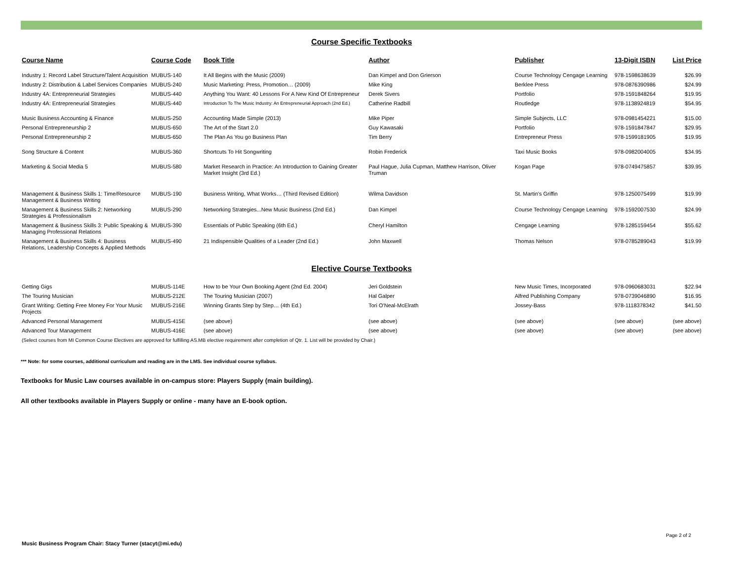Course Specific Textbooks
| Course Name | Course Code | Book Title | Author | Publisher | 13-Digit ISBN | List Price |
| --- | --- | --- | --- | --- | --- | --- |
| Industry 1: Record Label Structure/Talent Acquisition | MUBUS-140 | It All Begins with the Music (2009) | Dan Kimpel and Don Grierson | Course Technology Cengage Learning | 978-1598638639 | $26.99 |
| Industry 2: Distribution & Label Services Companies | MUBUS-240 | Music Marketing: Press, Promotion… (2009) | Mike King | Berklee Press | 978-0876390986 | $24.99 |
| Industry 4A: Entrepreneurial Strategies | MUBUS-440 | Anything You Want: 40 Lessons For A New Kind Of Entrepreneur | Derek Sivers | Portfolio | 978-1591848264 | $19.95 |
| Industry 4A: Entrepreneurial Strategies | MUBUS-440 | Introduction To The Music Industry: An Entrepreneurial Approach (2nd Ed.) | Catherine Radbill | Routledge | 978-1138924819 | $54.95 |
| Music Business Accounting & Finance | MUBUS-250 | Accounting Made Simple (2013) | Mike Piper | Simple Subjects, LLC | 978-0981454221 | $15.00 |
| Personal Entrepreneurship 2 | MUBUS-650 | The Art of the Start 2.0 | Guy Kawasaki | Portfolio | 978-1591847847 | $29.95 |
| Personal Entrepreneurship 2 | MUBUS-650 | The Plan As You go Business Plan | Tim Berry | Entrepreneur Press | 978-1599181905 | $19.95 |
| Song Structure & Content | MUBUS-360 | Shortcuts To Hit Songwriting | Robin Frederick | Taxi Music Books | 978-0982004005 | $34.95 |
| Marketing & Social Media 5 | MUBUS-580 | Market Research in Practice: An Introduction to Gaining Greater Market Insight (3rd Ed.) | Paul Hague, Julia Cupman, Matthew Harrison, Oliver Truman | Kogan Page | 978-0749475857 | $39.95 |
| Management & Business Skills 1: Time/Resource Management & Business Writing | MUBUS-190 | Business Writing, What Works… (Third Revised Edition) | Wilma Davidson | St. Martin's Griffin | 978-1250075499 | $19.99 |
| Management & Business Skills 2: Networking Strategies & Professionalism | MUBUS-290 | Networking Strategies...New Music Business (2nd Ed.) | Dan Kimpel | Course Technology Cengage Learning | 978-1592007530 | $24.99 |
| Management & Business Skills 3: Public Speaking & Managing Professional Relations | MUBUS-390 | Essentials of Public Speaking (6th Ed.) | Cheryl Hamilton | Cengage Learning | 978-1285159454 | $55.62 |
| Management & Business Skills 4: Business Relations, Leadership Concepts & Applied Methods | MUBUS-490 | 21 Indispensible Qualities of a Leader (2nd Ed.) | John Maxwell | Thomas Nelson | 978-0785289043 | $19.99 |
Elective Course Textbooks
| Getting Gigs | MUBUS-114E | How to be Your Own Booking Agent (2nd Ed. 2004) | Jeri Goldstein | New Music Times, Incorporated | 978-0960683031 | $22.94 |
| The Touring Musician | MUBUS-212E | The Touring Musician (2007) | Hal Galper | Alfred Publishing Company | 978-0739046890 | $16.95 |
| Grant Writing: Getting Free Money For Your Music Projects | MUBUS-216E | Winning Grants Step by Step… (4th Ed.) | Tori O'Neal-McElrath | Jossey-Bass | 978-1118378342 | $41.50 |
| Advanced Personal Management | MUBUS-415E | (see above) | (see above) | (see above) | (see above) | (see above) |
| Advanced Tour Management | MUBUS-416E | (see above) | (see above) | (see above) | (see above) | (see above) |
| (Select courses from MI Common Course Electives are approved for fulfilling AS.MB elective requirement after completion of Qtr. 1. List will be provided by Chair.) | | | | | | |
*** Note: for some courses, additional curriculum and reading are in the LMS. See individual course syllabus.
Textbooks for Music Law courses available in on-campus store: Players Supply (main building).
All other textbooks available in Players Supply or online - many have an E-book option.
Page 2 of 2
Music Business Program Chair: Stacy Turner (stacyt@mi.edu)